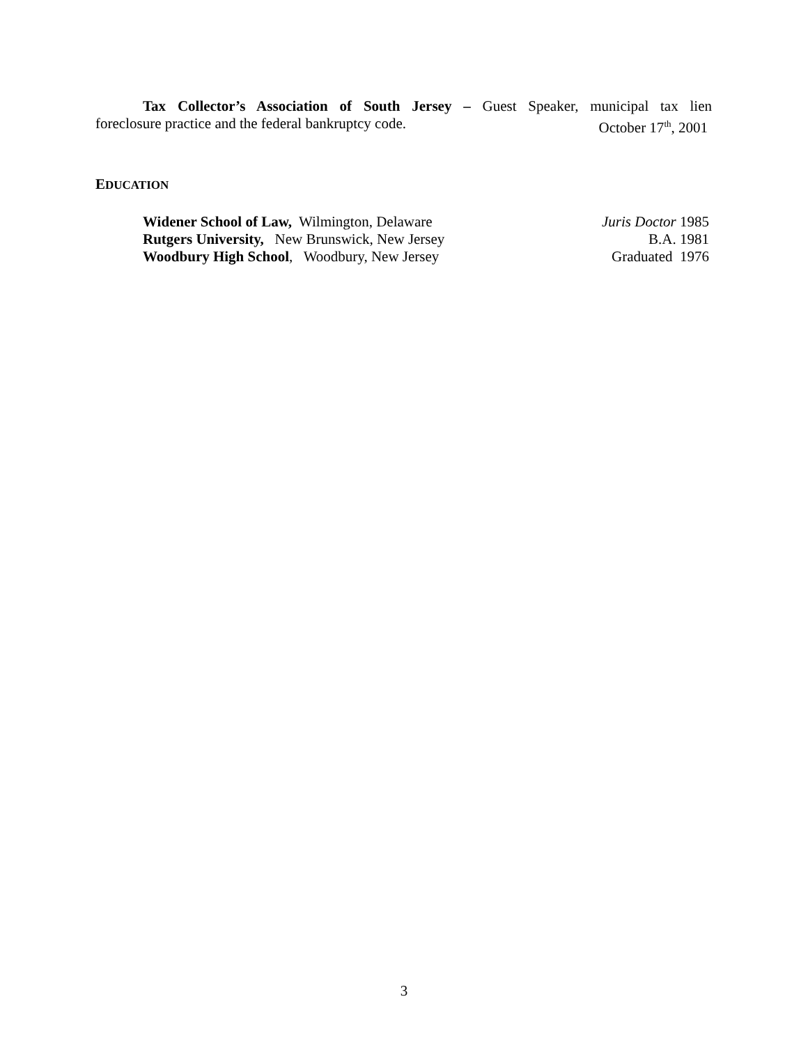Tax Collector’s Association of South Jersey – Guest Speaker, municipal tax lien
foreclosure practice and the federal bankruptcy code. October 17<sup>th</sup>, 2001
EDUCATION
Widener School of Law, Wilmington, Delaware Juris Doctor 1985
Rutgers University, New Brunswick, New Jersey B.A. 1981
Woodbury High School, Woodbury, New Jersey Graduated 1976
3